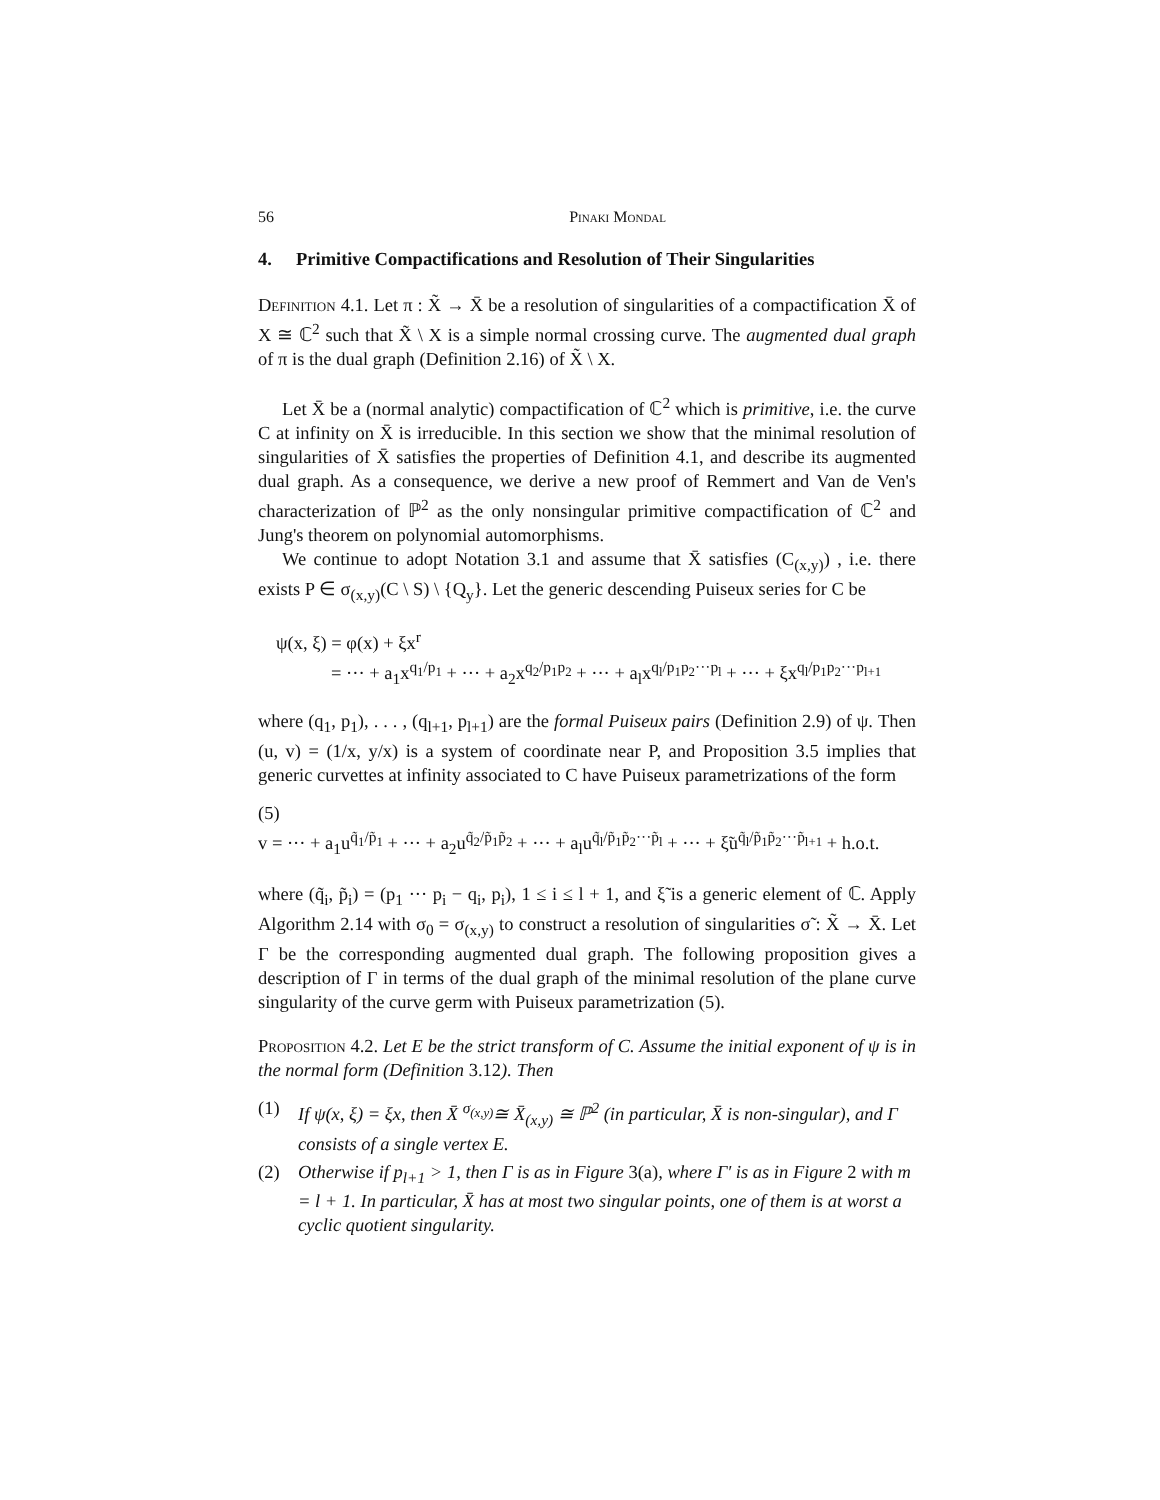56 Pinaki Mondal
4. Primitive Compactifications and Resolution of Their Singularities
Definition 4.1. Let π : X̃ → X̄ be a resolution of singularities of a compactification X̄ of X ≅ ℂ<sup>2</sup> such that X̃ \ X is a simple normal crossing curve. The augmented dual graph of π is the dual graph (Definition 2.16) of X̃ \ X.
Let X̄ be a (normal analytic) compactification of ℂ<sup>2</sup> which is primitive, i.e. the curve C at infinity on X̄ is irreducible. In this section we show that the minimal resolution of singularities of X̄ satisfies the properties of Definition 4.1, and describe its augmented dual graph. As a consequence, we derive a new proof of Remmert and Van de Ven's characterization of ℙ<sup>2</sup> as the only nonsingular primitive compactification of ℂ<sup>2</sup> and Jung's theorem on polynomial automorphisms.
We continue to adopt Notation 3.1 and assume that X̄ satisfies (C<sub>(x,y)</sub>) , i.e. there exists P ∈ σ<sub>(x,y)</sub>(C \ S) \ {Q<sub>y</sub>}. Let the generic descending Puiseux series for C be
ψ(x, ξ) = φ(x) + ξx<sup>r</sup>
= ··· + a<sub>1</sub>x<sup>q<sub>1</sub>/p<sub>1</sub></sup> + ··· + a<sub>2</sub>x<sup>q<sub>2</sub>/p<sub>1</sub>p<sub>2</sub></sup> + ··· + a<sub>l</sub>x<sup>q<sub>l</sub>/p<sub>1</sub>p<sub>2</sub>···p<sub>l</sub></sup> + ··· + ξx<sup>q<sub>l</sub>/p<sub>1</sub>p<sub>2</sub>···p<sub>l+1</sub></sup>
where (q<sub>1</sub>, p<sub>1</sub>), . . . , (q<sub>l+1</sub>, p<sub>l+1</sub>) are the formal Puiseux pairs (Definition 2.9) of ψ. Then (u, v) = (1/x, y/x) is a system of coordinate near P, and Proposition 3.5 implies that generic curvettes at infinity associated to C have Puiseux parametrizations of the form
(5)
v = ··· + a<sub>1</sub>u<sup>q̃<sub>1</sub>/p̃<sub>1</sub></sup> + ··· + a<sub>2</sub>u<sup>q̃<sub>2</sub>/p̃<sub>1</sub>p̃<sub>2</sub></sup> + ··· + a<sub>l</sub>u<sup>q̃<sub>l</sub>/p̃<sub>1</sub>p̃<sub>2</sub>···p̃<sub>l</sub></sup> + ··· + ξ̃u<sup>q̃<sub>l</sub>/p̃<sub>1</sub>p̃<sub>2</sub>···p̃<sub>l+1</sub></sup> + h.o.t.
where (q̃<sub>i</sub>, p̃<sub>i</sub>) = (p<sub>1</sub> ··· p<sub>i</sub> − q<sub>i</sub>, p<sub>i</sub>), 1 ≤ i ≤ l + 1, and ξ̃ is a generic element of ℂ. Apply Algorithm 2.14 with σ<sub>0</sub> = σ<sub>(x,y)</sub> to construct a resolution of singularities σ̃ : X̃ → X̄. Let Γ be the corresponding augmented dual graph. The following proposition gives a description of Γ in terms of the dual graph of the minimal resolution of the plane curve singularity of the curve germ with Puiseux parametrization (5).
Proposition 4.2. Let E be the strict transform of C. Assume the initial exponent of ψ is in the normal form (Definition 3.12). Then
(1) If ψ(x, ξ) = ξx, then X̄ <sup>σ<sub>(x,y)</sub></sup>≅ X̄<sub>(x,y)</sub> ≅ ℙ<sup>2</sup> (in particular, X̄ is non-singular), and Γ consists of a single vertex E.
(2) Otherwise if p<sub>l+1</sub> > 1, then Γ is as in Figure 3(a), where Γ′ is as in Figure 2 with m = l + 1. In particular, X̄ has at most two singular points, one of them is at worst a cyclic quotient singularity.